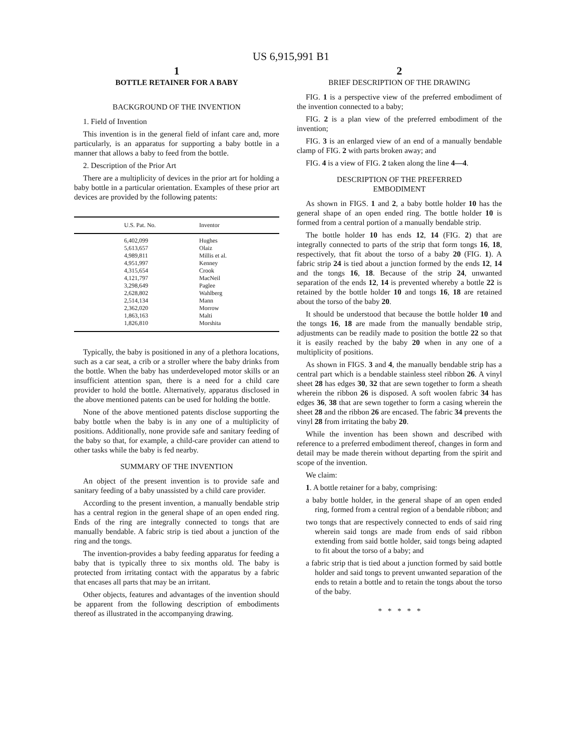US 6,915,991 B1
1
BOTTLE RETAINER FOR A BABY
BACKGROUND OF THE INVENTION
1. Field of Invention
This invention is in the general field of infant care and, more particularly, is an apparatus for supporting a baby bottle in a manner that allows a baby to feed from the bottle.
2. Description of the Prior Art
There are a multiplicity of devices in the prior art for holding a baby bottle in a particular orientation. Examples of these prior art devices are provided by the following patents:
| U.S. Pat. No. | Inventor |
| --- | --- |
| 6,402,099 | Hughes |
| 5,613,657 | Olaiz |
| 4,989,811 | Millis et al. |
| 4,951,997 | Kenney |
| 4,315,654 | Crook |
| 4,121,797 | MacNeil |
| 3,298,649 | Paglee |
| 2,628,802 | Wahlberg |
| 2,514,134 | Mann |
| 2,362,020 | Morrow |
| 1,863,163 | Malti |
| 1,826,810 | Morshita |
Typically, the baby is positioned in any of a plethora locations, such as a car seat, a crib or a stroller where the baby drinks from the bottle. When the baby has underdeveloped motor skills or an insufficient attention span, there is a need for a child care provider to hold the bottle. Alternatively, apparatus disclosed in the above mentioned patents can be used for holding the bottle.
None of the above mentioned patents disclose supporting the baby bottle when the baby is in any one of a multiplicity of positions. Additionally, none provide safe and sanitary feeding of the baby so that, for example, a child-care provider can attend to other tasks while the baby is fed nearby.
SUMMARY OF THE INVENTION
An object of the present invention is to provide safe and sanitary feeding of a baby unassisted by a child care provider.
According to the present invention, a manually bendable strip has a central region in the general shape of an open ended ring. Ends of the ring are integrally connected to tongs that are manually bendable. A fabric strip is tied about a junction of the ring and the tongs.
The invention-provides a baby feeding apparatus for feeding a baby that is typically three to six months old. The baby is protected from irritating contact with the apparatus by a fabric that encases all parts that may be an irritant.
Other objects, features and advantages of the invention should be apparent from the following description of embodiments thereof as illustrated in the accompanying drawing.
2
BRIEF DESCRIPTION OF THE DRAWING
FIG. 1 is a perspective view of the preferred embodiment of the invention connected to a baby;
FIG. 2 is a plan view of the preferred embodiment of the invention;
FIG. 3 is an enlarged view of an end of a manually bendable clamp of FIG. 2 with parts broken away; and
FIG. 4 is a view of FIG. 2 taken along the line 4—4.
DESCRIPTION OF THE PREFERRED
EMBODIMENT
As shown in FIGS. 1 and 2, a baby bottle holder 10 has the general shape of an open ended ring. The bottle holder 10 is formed from a central portion of a manually bendable strip.
The bottle holder 10 has ends 12, 14 (FIG. 2) that are integrally connected to parts of the strip that form tongs 16, 18, respectively, that fit about the torso of a baby 20 (FIG. 1). A fabric strip 24 is tied about a junction formed by the ends 12, 14 and the tongs 16, 18. Because of the strip 24, unwanted separation of the ends 12, 14 is prevented whereby a bottle 22 is retained by the bottle holder 10 and tongs 16, 18 are retained about the torso of the baby 20.
It should be understood that because the bottle holder 10 and the tongs 16, 18 are made from the manually bendable strip, adjustments can be readily made to position the bottle 22 so that it is easily reached by the baby 20 when in any one of a multiplicity of positions.
As shown in FIGS. 3 and 4, the manually bendable strip has a central part which is a bendable stainless steel ribbon 26. A vinyl sheet 28 has edges 30, 32 that are sewn together to form a sheath wherein the ribbon 26 is disposed. A soft woolen fabric 34 has edges 36, 38 that are sewn together to form a casing wherein the sheet 28 and the ribbon 26 are encased. The fabric 34 prevents the vinyl 28 from irritating the baby 20.
While the invention has been shown and described with reference to a preferred embodiment thereof, changes in form and detail may be made therein without departing from the spirit and scope of the invention.
We claim:
1. A bottle retainer for a baby, comprising:
a baby bottle holder, in the general shape of an open ended ring, formed from a central region of a bendable ribbon; and
two tongs that are respectively connected to ends of said ring wherein said tongs are made from ends of said ribbon extending from said bottle holder, said tongs being adapted to fit about the torso of a baby; and
a fabric strip that is tied about a junction formed by said bottle holder and said tongs to prevent unwanted separation of the ends to retain a bottle and to retain the tongs about the torso of the baby.
* * * * *